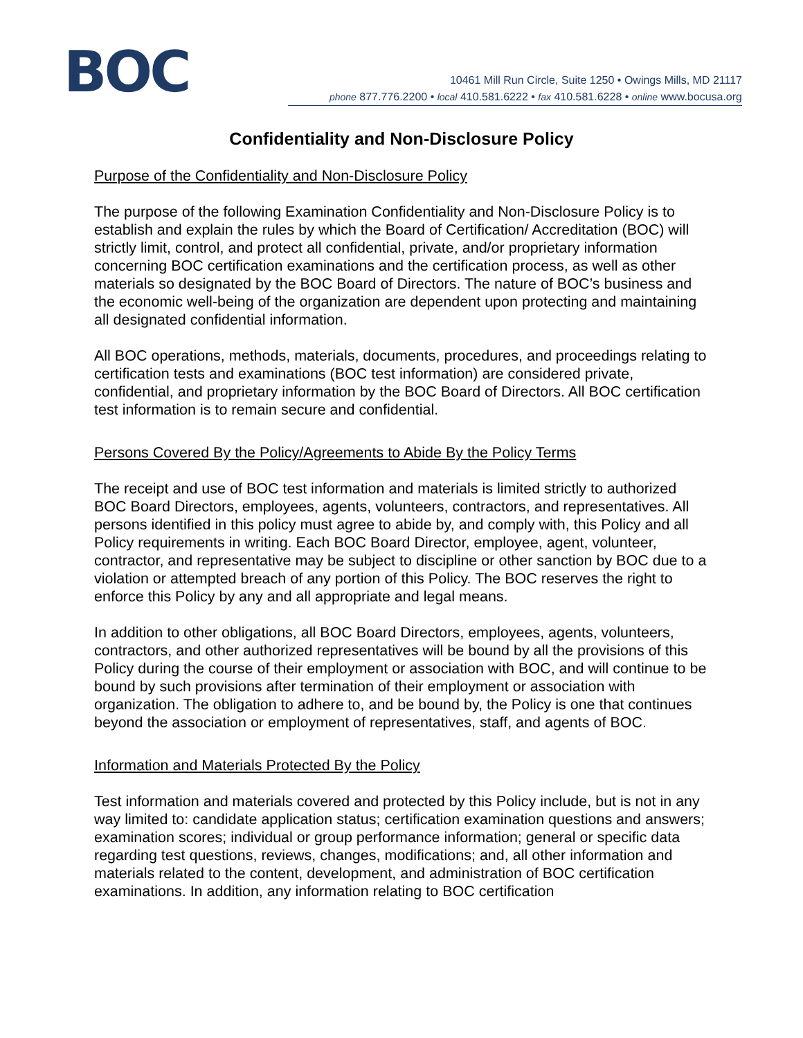BOC
10461 Mill Run Circle, Suite 1250 • Owings Mills, MD 21117
phone 877.776.2200 • local 410.581.6222 • fax 410.581.6228 • online www.bocusa.org
Confidentiality and Non-Disclosure Policy
Purpose of the Confidentiality and Non-Disclosure Policy
The purpose of the following Examination Confidentiality and Non-Disclosure Policy is to establish and explain the rules by which the Board of Certification/ Accreditation (BOC) will strictly limit, control, and protect all confidential, private, and/or proprietary information concerning BOC certification examinations and the certification process, as well as other materials so designated by the BOC Board of Directors. The nature of BOC’s business and the economic well-being of the organization are dependent upon protecting and maintaining all designated confidential information.
All BOC operations, methods, materials, documents, procedures, and proceedings relating to certification tests and examinations (BOC test information) are considered private, confidential, and proprietary information by the BOC Board of Directors. All BOC certification test information is to remain secure and confidential.
Persons Covered By the Policy/Agreements to Abide By the Policy Terms
The receipt and use of BOC test information and materials is limited strictly to authorized BOC Board Directors, employees, agents, volunteers, contractors, and representatives. All persons identified in this policy must agree to abide by, and comply with, this Policy and all Policy requirements in writing. Each BOC Board Director, employee, agent, volunteer, contractor, and representative may be subject to discipline or other sanction by BOC due to a violation or attempted breach of any portion of this Policy. The BOC reserves the right to enforce this Policy by any and all appropriate and legal means.
In addition to other obligations, all BOC Board Directors, employees, agents, volunteers, contractors, and other authorized representatives will be bound by all the provisions of this Policy during the course of their employment or association with BOC, and will continue to be bound by such provisions after termination of their employment or association with organization. The obligation to adhere to, and be bound by, the Policy is one that continues beyond the association or employment of representatives, staff, and agents of BOC.
Information and Materials Protected By the Policy
Test information and materials covered and protected by this Policy include, but is not in any way limited to: candidate application status; certification examination questions and answers; examination scores; individual or group performance information; general or specific data regarding test questions, reviews, changes, modifications; and, all other information and materials related to the content, development, and administration of BOC certification examinations. In addition, any information relating to BOC certification